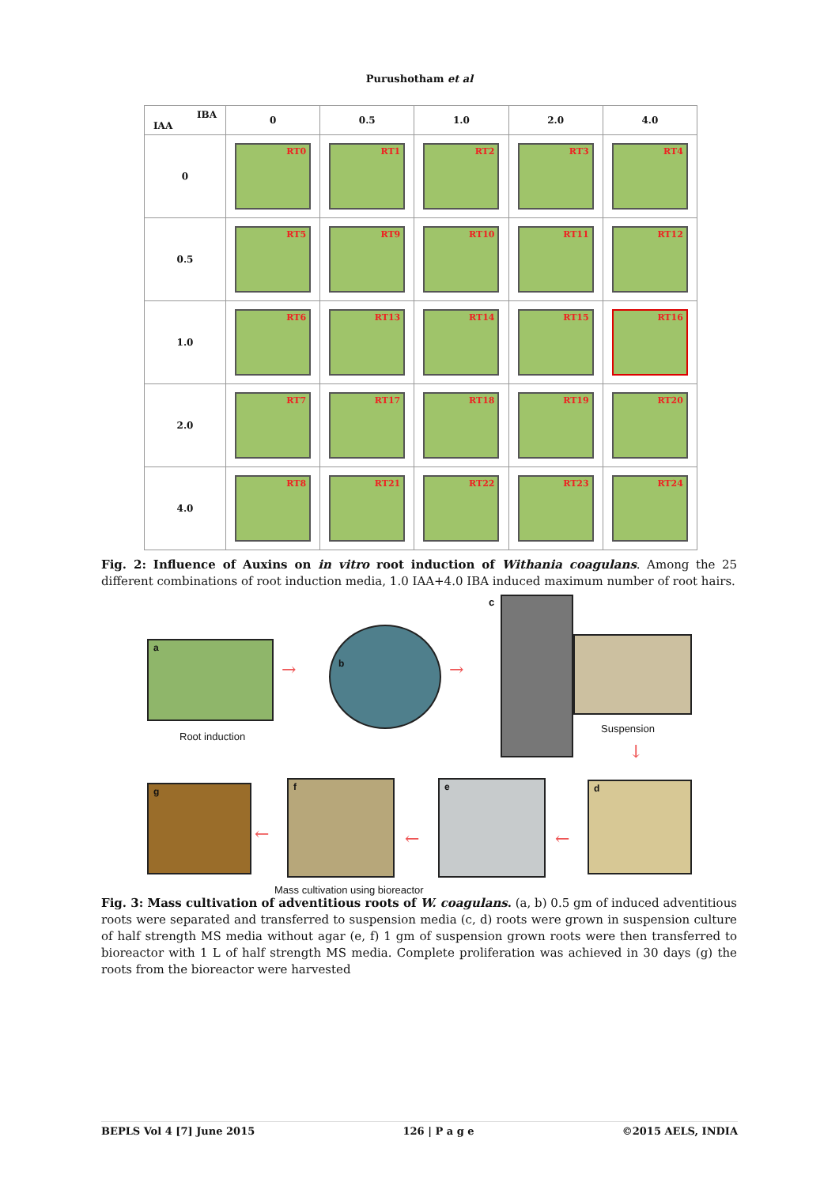Purushotham et al
| IBA IAA | 0 | 0.5 | 1.0 | 2.0 | 4.0 |
| --- | --- | --- | --- | --- | --- |
| 0 | RT0 | RT1 | RT2 | RT3 | RT4 |
| 0.5 | RT5 | RT9 | RT10 | RT11 | RT12 |
| 1.0 | RT6 | RT13 | RT14 | RT15 | RT16 |
| 2.0 | RT7 | RT17 | RT18 | RT19 | RT20 |
| 4.0 | RT8 | RT21 | RT22 | RT23 | RT24 |
Fig. 2: Influence of Auxins on in vitro root induction of Withania coagulans. Among the 25 different combinations of root induction media, 1.0 IAA+4.0 IBA induced maximum number of root hairs.
a
→
b
→
c
Root induction
Suspension
↓
g
←
f
←
e
←
d
Mass cultivation using bioreactor
Fig. 3: Mass cultivation of adventitious roots of W. coagulans. (a, b) 0.5 gm of induced adventitious roots were separated and transferred to suspension media (c, d) roots were grown in suspension culture of half strength MS media without agar (e, f) 1 gm of suspension grown roots were then transferred to bioreactor with 1 L of half strength MS media. Complete proliferation was achieved in 30 days (g) the roots from the bioreactor were harvested
BEPLS Vol 4 [7] June 2015 126 | P a g e ©2015 AELS, INDIA